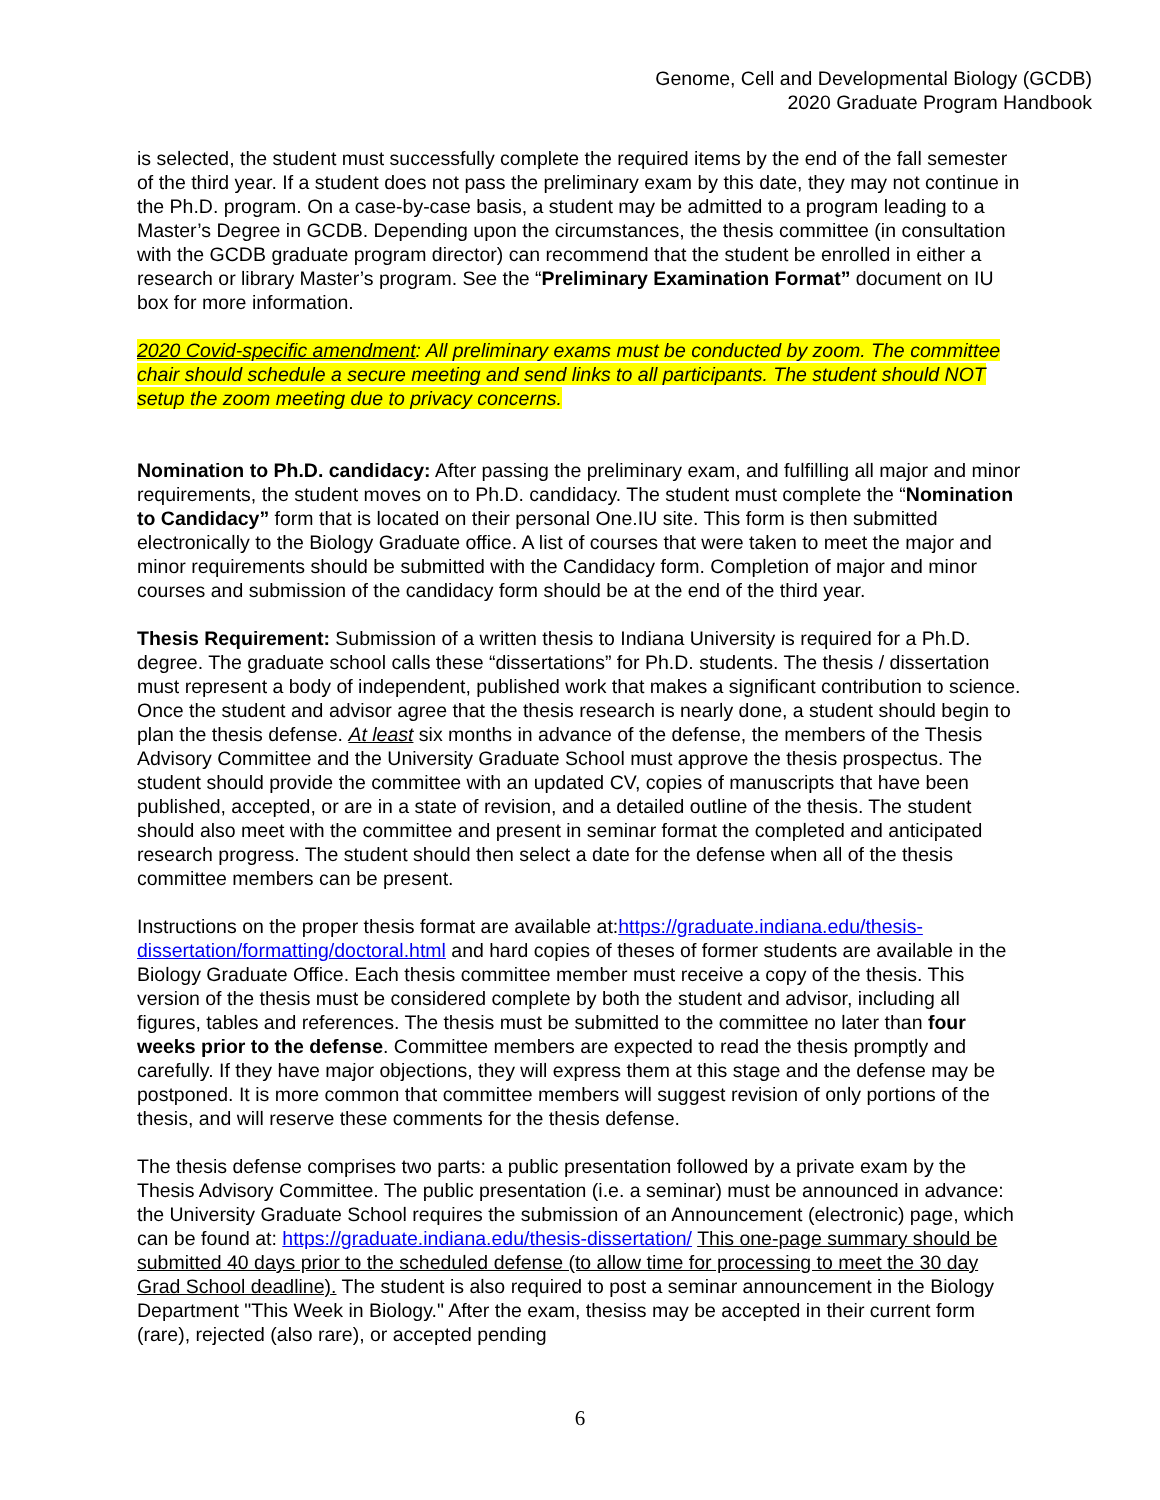Genome, Cell and Developmental Biology (GCDB)
2020 Graduate Program Handbook
is selected, the student must successfully complete the required items by the end of the fall semester of the third year. If a student does not pass the preliminary exam by this date, they may not continue in the Ph.D. program. On a case-by-case basis, a student may be admitted to a program leading to a Master’s Degree in GCDB. Depending upon the circumstances, the thesis committee (in consultation with the GCDB graduate program director) can recommend that the student be enrolled in either a research or library Master’s program. See the “Preliminary Examination Format” document on IU box for more information.
2020 Covid-specific amendment: All preliminary exams must be conducted by zoom. The committee chair should schedule a secure meeting and send links to all participants. The student should NOT setup the zoom meeting due to privacy concerns.
Nomination to Ph.D. candidacy: After passing the preliminary exam, and fulfilling all major and minor requirements, the student moves on to Ph.D. candidacy. The student must complete the “Nomination to Candidacy” form that is located on their personal One.IU site. This form is then submitted electronically to the Biology Graduate office. A list of courses that were taken to meet the major and minor requirements should be submitted with the Candidacy form. Completion of major and minor courses and submission of the candidacy form should be at the end of the third year.
Thesis Requirement: Submission of a written thesis to Indiana University is required for a Ph.D. degree. The graduate school calls these “dissertations” for Ph.D. students. The thesis / dissertation must represent a body of independent, published work that makes a significant contribution to science. Once the student and advisor agree that the thesis research is nearly done, a student should begin to plan the thesis defense. At least six months in advance of the defense, the members of the Thesis Advisory Committee and the University Graduate School must approve the thesis prospectus. The student should provide the committee with an updated CV, copies of manuscripts that have been published, accepted, or are in a state of revision, and a detailed outline of the thesis. The student should also meet with the committee and present in seminar format the completed and anticipated research progress. The student should then select a date for the defense when all of the thesis committee members can be present.
Instructions on the proper thesis format are available at:https://graduate.indiana.edu/thesis-dissertation/formatting/doctoral.html and hard copies of theses of former students are available in the Biology Graduate Office. Each thesis committee member must receive a copy of the thesis. This version of the thesis must be considered complete by both the student and advisor, including all figures, tables and references. The thesis must be submitted to the committee no later than four weeks prior to the defense. Committee members are expected to read the thesis promptly and carefully. If they have major objections, they will express them at this stage and the defense may be postponed. It is more common that committee members will suggest revision of only portions of the thesis, and will reserve these comments for the thesis defense.
The thesis defense comprises two parts: a public presentation followed by a private exam by the Thesis Advisory Committee. The public presentation (i.e. a seminar) must be announced in advance: the University Graduate School requires the submission of an Announcement (electronic) page, which can be found at: https://graduate.indiana.edu/thesis-dissertation/ This one-page summary should be submitted 40 days prior to the scheduled defense (to allow time for processing to meet the 30 day Grad School deadline). The student is also required to post a seminar announcement in the Biology Department "This Week in Biology." After the exam, thesiss may be accepted in their current form (rare), rejected (also rare), or accepted pending
6